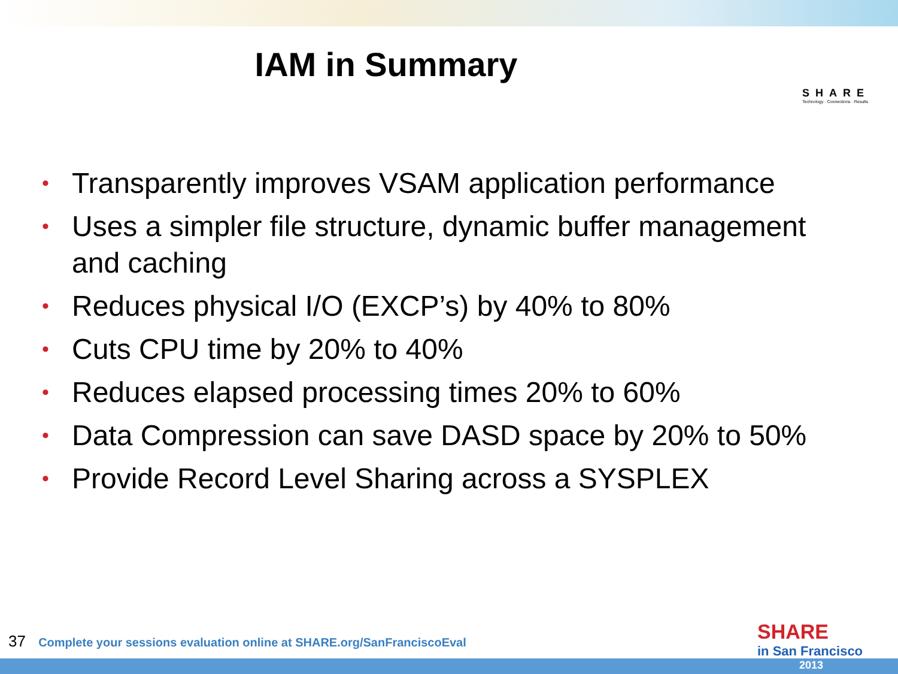IAM in Summary
SHARE
Technology · Connections · Results
• Transparently improves VSAM application performance
• Uses a simpler file structure, dynamic buffer management and caching
• Reduces physical I/O (EXCP’s) by 40% to 80%
• Cuts CPU time by 20% to 40%
• Reduces elapsed processing times 20% to 60%
• Data Compression can save DASD space by 20% to 50%
• Provide Record Level Sharing across a SYSPLEX
37 Complete your sessions evaluation online at SHARE.org/SanFranciscoEval
SHARE
in San Francisco
2013